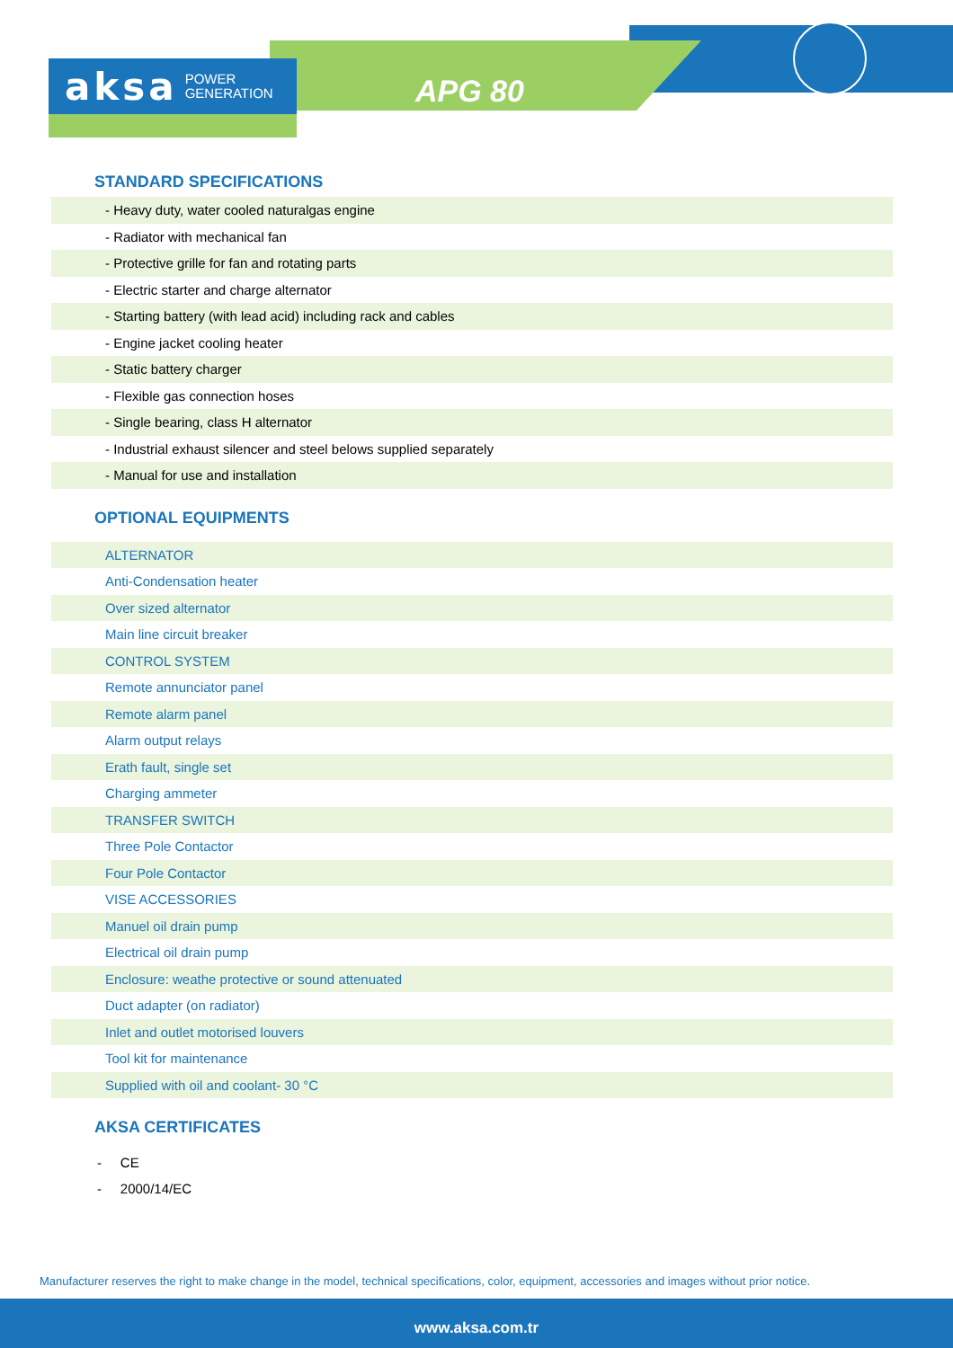aksa POWER
GENERATION
APG 80
STANDARD SPECIFICATIONS
| - Heavy duty, water cooled naturalgas engine |
| - Radiator with mechanical fan |
| - Protective grille for fan and rotating parts |
| - Electric starter and charge alternator |
| - Starting battery (with lead acid) including rack and cables |
| - Engine jacket cooling heater |
| - Static battery charger |
| - Flexible gas connection hoses |
| - Single bearing, class H alternator |
| - Industrial exhaust silencer and steel belows supplied separately |
| - Manual for use and installation |
OPTIONAL EQUIPMENTS
| ALTERNATOR |
| Anti-Condensation heater |
| Over sized alternator |
| Main line circuit breaker |
| CONTROL SYSTEM |
| Remote annunciator panel |
| Remote alarm panel |
| Alarm output relays |
| Erath fault, single set |
| Charging ammeter |
| TRANSFER SWITCH |
| Three Pole Contactor |
| Four Pole Contactor |
| VISE ACCESSORIES |
| Manuel oil drain pump |
| Electrical oil drain pump |
| Enclosure: weathe protective or sound attenuated |
| Duct adapter (on radiator) |
| Inlet and outlet motorised louvers |
| Tool kit for maintenance |
| Supplied with oil and coolant- 30 °C |
AKSA CERTIFICATES
- CE
- 2000/14/EC
Manufacturer reserves the right to make change in the model, technical specifications, color, equipment, accessories and images without prior notice.
www.aksa.com.tr